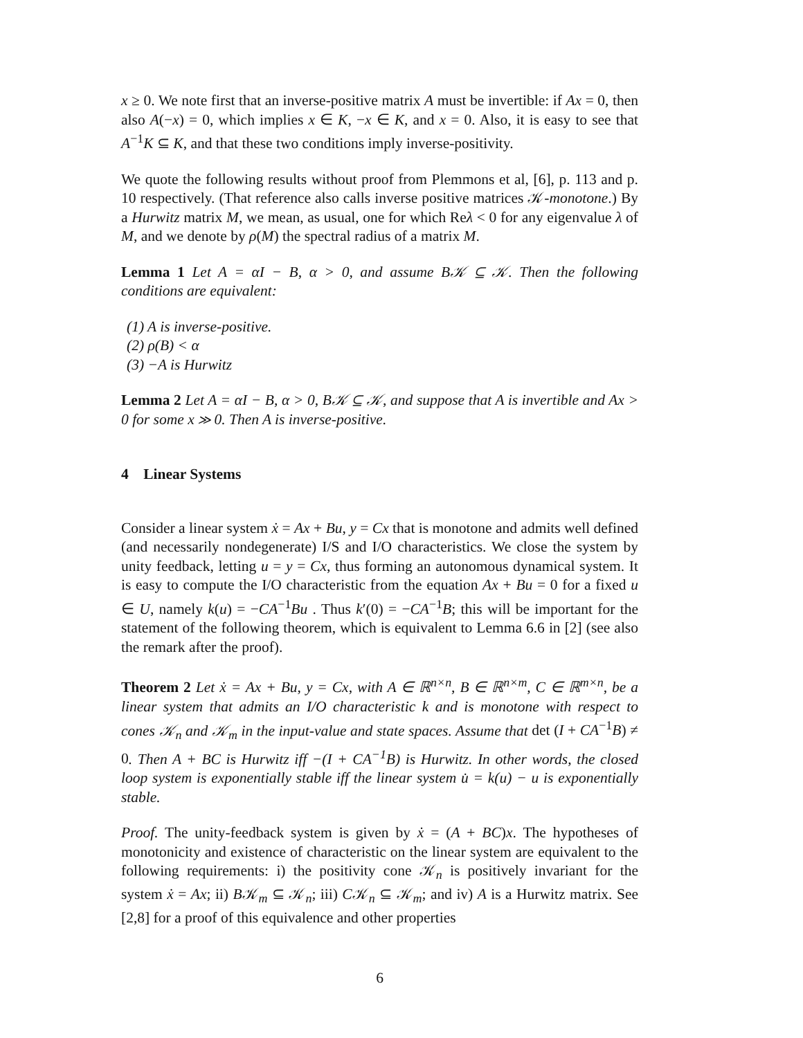x ≥ 0. We note first that an inverse-positive matrix A must be invertible: if Ax = 0, then also A(−x) = 0, which implies x ∈ K, −x ∈ K, and x = 0. Also, it is easy to see that A<sup>−1</sup>K ⊆ K, and that these two conditions imply inverse-positivity.
We quote the following results without proof from Plemmons et al, [6], p. 113 and p. 10 respectively. (That reference also calls inverse positive matrices 𝒦-monotone.) By a Hurwitz matrix M, we mean, as usual, one for which Reλ < 0 for any eigenvalue λ of M, and we denote by ρ(M) the spectral radius of a matrix M.
Lemma 1 Let A = αI − B, α > 0, and assume B𝒦 ⊆ 𝒦. Then the following conditions are equivalent:
(1) A is inverse-positive.
(2) ρ(B) < α
(3) −A is Hurwitz
Lemma 2 Let A = αI − B, α > 0, B𝒦 ⊆ 𝒦, and suppose that A is invertible and Ax > 0 for some x ≫ 0. Then A is inverse-positive.
4 Linear Systems
Consider a linear system ẋ = Ax + Bu, y = Cx that is monotone and admits well defined (and necessarily nondegenerate) I/S and I/O characteristics. We close the system by unity feedback, letting u = y = Cx, thus forming an autonomous dynamical system. It is easy to compute the I/O characteristic from the equation Ax + Bu = 0 for a fixed u ∈ U, namely k(u) = −CA<sup>−1</sup>Bu . Thus k′(0) = −CA<sup>−1</sup>B; this will be important for the statement of the following theorem, which is equivalent to Lemma 6.6 in [2] (see also the remark after the proof).
Theorem 2 Let ẋ = Ax + Bu, y = Cx, with A ∈ ℝ<sup>n×n</sup>, B ∈ ℝ<sup>n×m</sup>, C ∈ ℝ<sup>m×n</sup>, be a linear system that admits an I/O characteristic k and is monotone with respect to cones 𝒦<sub>n</sub> and 𝒦<sub>m</sub> in the input-value and state spaces. Assume that det (I + CA<sup>−1</sup>B) ≠ 0. Then A + BC is Hurwitz iff −(I + CA<sup>−1</sup>B) is Hurwitz. In other words, the closed loop system is exponentially stable iff the linear system u̇ = k(u) − u is exponentially stable.
Proof. The unity-feedback system is given by ẋ = (A + BC)x. The hypotheses of monotonicity and existence of characteristic on the linear system are equivalent to the following requirements: i) the positivity cone 𝒦<sub>n</sub> is positively invariant for the system ẋ = Ax; ii) B𝒦<sub>m</sub> ⊆ 𝒦<sub>n</sub>; iii) C𝒦<sub>n</sub> ⊆ 𝒦<sub>m</sub>; and iv) A is a Hurwitz matrix. See [2,8] for a proof of this equivalence and other properties
6